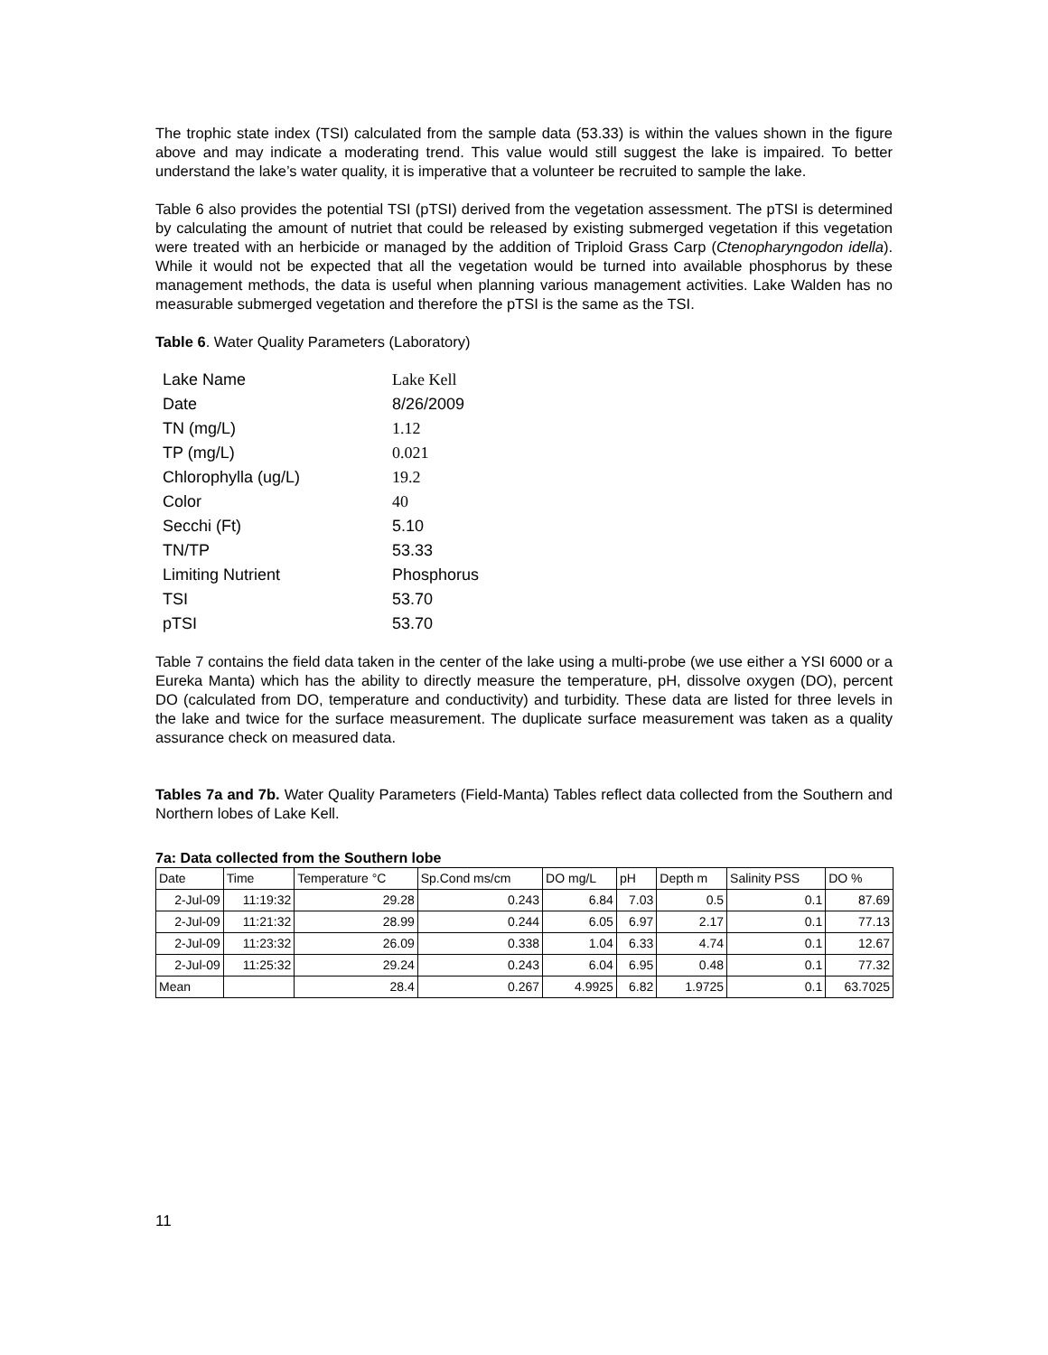The trophic state index (TSI) calculated from the sample data (53.33) is within the values shown in the figure above and may indicate a moderating trend. This value would still suggest the lake is impaired. To better understand the lake’s water quality, it is imperative that a volunteer be recruited to sample the lake.
Table 6 also provides the potential TSI (pTSI) derived from the vegetation assessment. The pTSI is determined by calculating the amount of nutriet that could be released by existing submerged vegetation if this vegetation were treated with an herbicide or managed by the addition of Triploid Grass Carp (Ctenopharyngodon idella). While it would not be expected that all the vegetation would be turned into available phosphorus by these management methods, the data is useful when planning various management activities. Lake Walden has no measurable submerged vegetation and therefore the pTSI is the same as the TSI.
Table 6. Water Quality Parameters (Laboratory)
| Lake Name | Lake Kell |
| Date | 8/26/2009 |
| TN (mg/L) | 1.12 |
| TP (mg/L) | 0.021 |
| Chlorophylla (ug/L) | 19.2 |
| Color | 40 |
| Secchi (Ft) | 5.10 |
| TN/TP | 53.33 |
| Limiting Nutrient | Phosphorus |
| TSI | 53.70 |
| pTSI | 53.70 |
Table 7 contains the field data taken in the center of the lake using a multi-probe (we use either a YSI 6000 or a Eureka Manta) which has the ability to directly measure the temperature, pH, dissolve oxygen (DO), percent DO (calculated from DO, temperature and conductivity) and turbidity. These data are listed for three levels in the lake and twice for the surface measurement. The duplicate surface measurement was taken as a quality assurance check on measured data.
Tables 7a and 7b. Water Quality Parameters (Field-Manta) Tables reflect data collected from the Southern and Northern lobes of Lake Kell.
7a: Data collected from the Southern lobe
| Date | Time | Temperature °C | Sp.Cond ms/cm | DO mg/L | pH | Depth m | Salinity PSS | DO % |
| 2-Jul-09 | 11:19:32 | 29.28 | 0.243 | 6.84 | 7.03 | 0.5 | 0.1 | 87.69 |
| 2-Jul-09 | 11:21:32 | 28.99 | 0.244 | 6.05 | 6.97 | 2.17 | 0.1 | 77.13 |
| 2-Jul-09 | 11:23:32 | 26.09 | 0.338 | 1.04 | 6.33 | 4.74 | 0.1 | 12.67 |
| 2-Jul-09 | 11:25:32 | 29.24 | 0.243 | 6.04 | 6.95 | 0.48 | 0.1 | 77.32 |
| Mean | | 28.4 | 0.267 | 4.9925 | 6.82 | 1.9725 | 0.1 | 63.7025 |
11